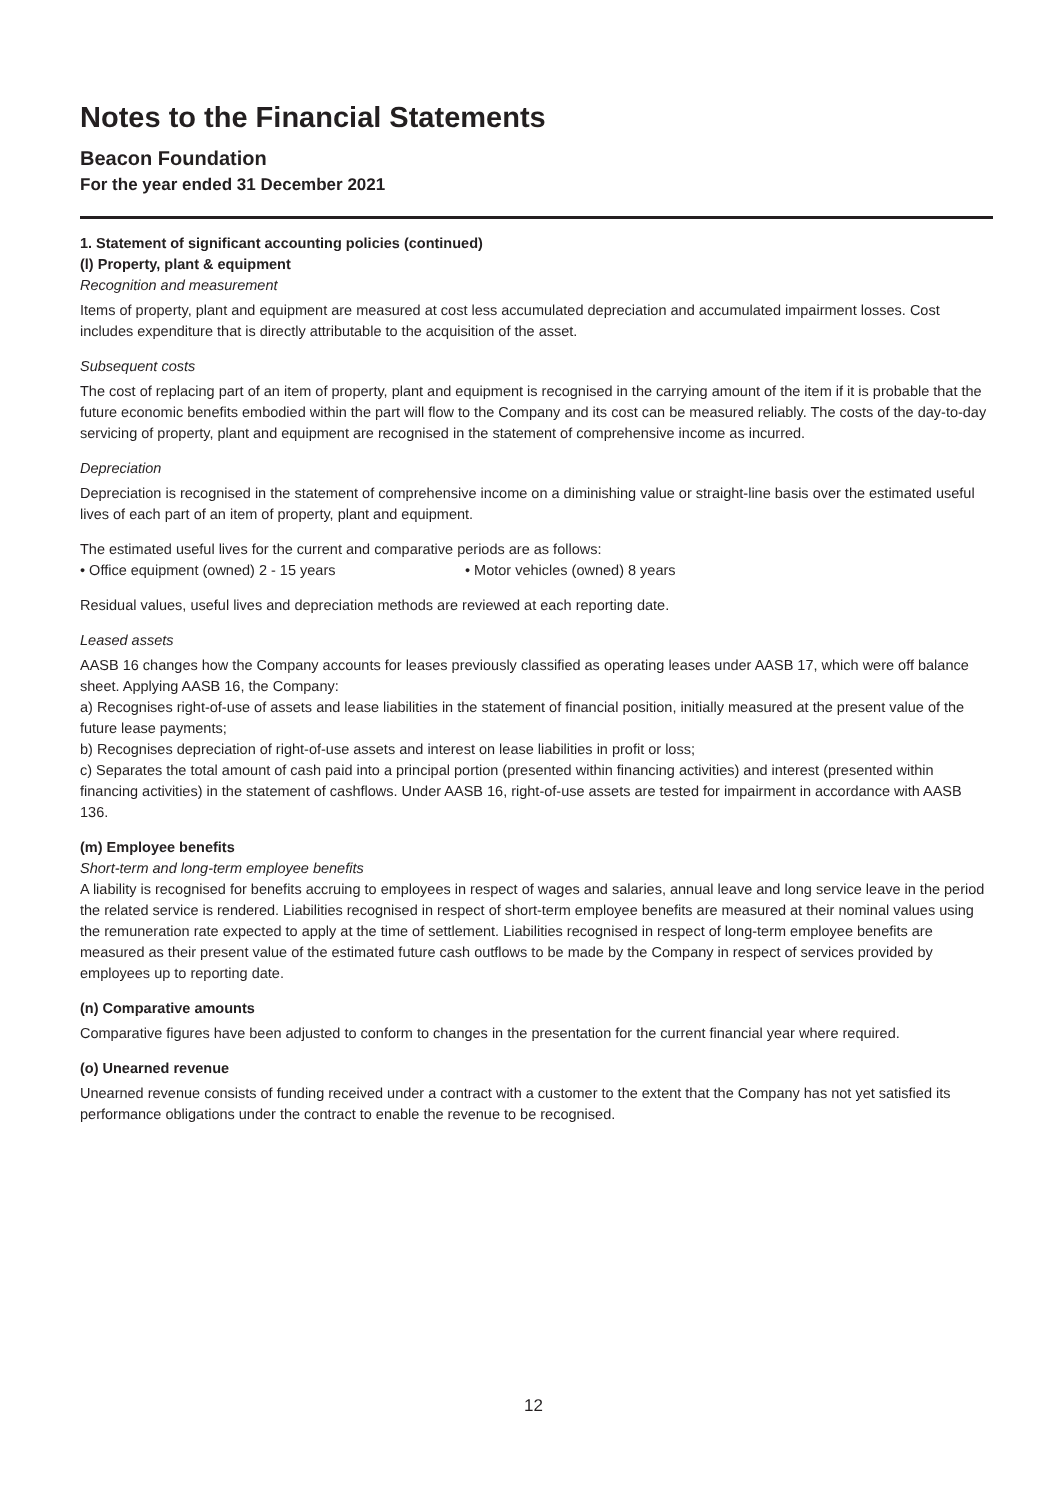Notes to the Financial Statements
Beacon Foundation
For the year ended 31 December 2021
1. Statement of significant accounting policies (continued)
(l) Property, plant & equipment
Recognition and measurement
Items of property, plant and equipment are measured at cost less accumulated depreciation and accumulated impairment losses. Cost includes expenditure that is directly attributable to the acquisition of the asset.
Subsequent costs
The cost of replacing part of an item of property, plant and equipment is recognised in the carrying amount of the item if it is probable that the future economic benefits embodied within the part will flow to the Company and its cost can be measured reliably. The costs of the day-to-day servicing of property, plant and equipment are recognised in the statement of comprehensive income as incurred.
Depreciation
Depreciation is recognised in the statement of comprehensive income on a diminishing value or straight-line basis over the estimated useful lives of each part of an item of property, plant and equipment.
The estimated useful lives for the current and comparative periods are as follows:
• Office equipment (owned) 2 - 15 years • Motor vehicles (owned) 8 years
Residual values, useful lives and depreciation methods are reviewed at each reporting date.
Leased assets
AASB 16 changes how the Company accounts for leases previously classified as operating leases under AASB 17, which were off balance sheet. Applying AASB 16, the Company:
a) Recognises right-of-use of assets and lease liabilities in the statement of financial position, initially measured at the present value of the future lease payments;
b) Recognises depreciation of right-of-use assets and interest on lease liabilities in profit or loss;
c) Separates the total amount of cash paid into a principal portion (presented within financing activities) and interest (presented within financing activities) in the statement of cashflows. Under AASB 16, right-of-use assets are tested for impairment in accordance with AASB 136.
(m) Employee benefits
Short-term and long-term employee benefits
A liability is recognised for benefits accruing to employees in respect of wages and salaries, annual leave and long service leave in the period the related service is rendered. Liabilities recognised in respect of short-term employee benefits are measured at their nominal values using the remuneration rate expected to apply at the time of settlement. Liabilities recognised in respect of long-term employee benefits are measured as their present value of the estimated future cash outflows to be made by the Company in respect of services provided by employees up to reporting date.
(n) Comparative amounts
Comparative figures have been adjusted to conform to changes in the presentation for the current financial year where required.
(o) Unearned revenue
Unearned revenue consists of funding received under a contract with a customer to the extent that the Company has not yet satisfied its performance obligations under the contract to enable the revenue to be recognised.
12